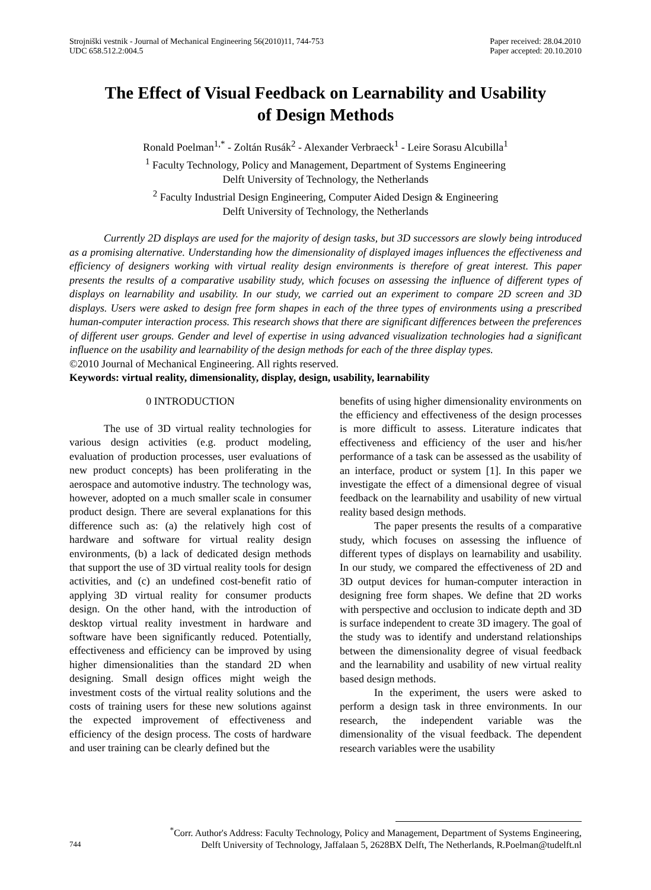Strojniški vestnik - Journal of Mechanical Engineering 56(2010)11, 744-753
UDC 658.512.2:004.5
Paper received: 28.04.2010
Paper accepted: 20.10.2010
The Effect of Visual Feedback on Learnability and Usability
of Design Methods
Ronald Poelman<sup>1,*</sup> - Zoltán Rusák<sup>2</sup> - Alexander Verbraeck<sup>1</sup> - Leire Sorasu Alcubilla<sup>1</sup>
<sup>1</sup> Faculty Technology, Policy and Management, Department of Systems Engineering
Delft University of Technology, the Netherlands
<sup>2</sup> Faculty Industrial Design Engineering, Computer Aided Design & Engineering
Delft University of Technology, the Netherlands
Currently 2D displays are used for the majority of design tasks, but 3D successors are slowly being introduced as a promising alternative. Understanding how the dimensionality of displayed images influences the effectiveness and efficiency of designers working with virtual reality design environments is therefore of great interest. This paper presents the results of a comparative usability study, which focuses on assessing the influence of different types of displays on learnability and usability. In our study, we carried out an experiment to compare 2D screen and 3D displays. Users were asked to design free form shapes in each of the three types of environments using a prescribed human-computer interaction process. This research shows that there are significant differences between the preferences of different user groups. Gender and level of expertise in using advanced visualization technologies had a significant influence on the usability and learnability of the design methods for each of the three display types.
©2010 Journal of Mechanical Engineering. All rights reserved.
Keywords: virtual reality, dimensionality, display, design, usability, learnability
0 INTRODUCTION
The use of 3D virtual reality technologies for various design activities (e.g. product modeling, evaluation of production processes, user evaluations of new product concepts) has been proliferating in the aerospace and automotive industry. The technology was, however, adopted on a much smaller scale in consumer product design. There are several explanations for this difference such as: (a) the relatively high cost of hardware and software for virtual reality design environments, (b) a lack of dedicated design methods that support the use of 3D virtual reality tools for design activities, and (c) an undefined cost-benefit ratio of applying 3D virtual reality for consumer products design. On the other hand, with the introduction of desktop virtual reality investment in hardware and software have been significantly reduced. Potentially, effectiveness and efficiency can be improved by using higher dimensionalities than the standard 2D when designing. Small design offices might weigh the investment costs of the virtual reality solutions and the costs of training users for these new solutions against the expected improvement of effectiveness and efficiency of the design process. The costs of hardware and user training can be clearly defined but the
benefits of using higher dimensionality environments on the efficiency and effectiveness of the design processes is more difficult to assess. Literature indicates that effectiveness and efficiency of the user and his/her performance of a task can be assessed as the usability of an interface, product or system [1]. In this paper we investigate the effect of a dimensional degree of visual feedback on the learnability and usability of new virtual reality based design methods.
The paper presents the results of a comparative study, which focuses on assessing the influence of different types of displays on learnability and usability. In our study, we compared the effectiveness of 2D and 3D output devices for human-computer interaction in designing free form shapes. We define that 2D works with perspective and occlusion to indicate depth and 3D is surface independent to create 3D imagery. The goal of the study was to identify and understand relationships between the dimensionality degree of visual feedback and the learnability and usability of new virtual reality based design methods.
In the experiment, the users were asked to perform a design task in three environments. In our research, the independent variable was the dimensionality of the visual feedback. The dependent research variables were the usability
744
<sup>*</sup> Corr. Author's Address: Faculty Technology, Policy and Management, Department of Systems Engineering,
Delft University of Technology, Jaffalaan 5, 2628BX Delft, The Netherlands, R.Poelman@tudelft.nl